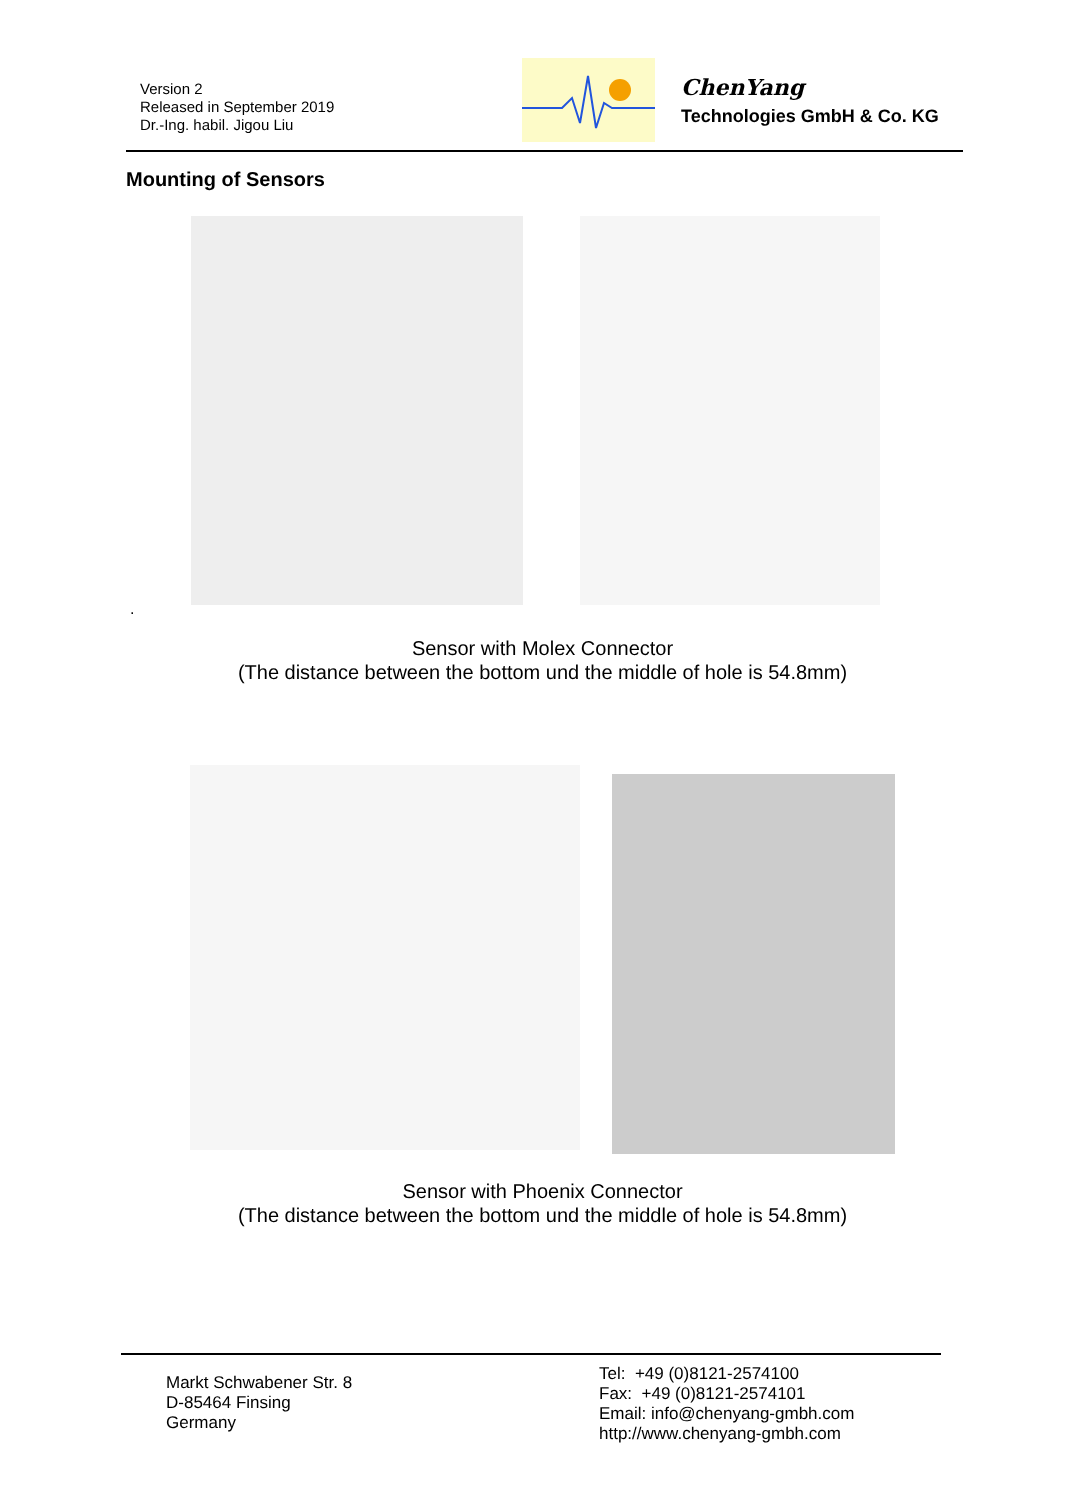Version 2
Released in September 2019
Dr.-Ing. habil. Jigou Liu
ChenYang
Technologies GmbH & Co. KG
Mounting of Sensors
.
Sensor with Molex Connector
(The distance between the bottom und the middle of hole is 54.8mm)
Sensor with Phoenix Connector
(The distance between the bottom und the middle of hole is 54.8mm)
Markt Schwabener Str. 8
D-85464 Finsing
Germany
Tel: +49 (0)8121-2574100
Fax: +49 (0)8121-2574101
Email: info@chenyang-gmbh.com
http://www.chenyang-gmbh.com